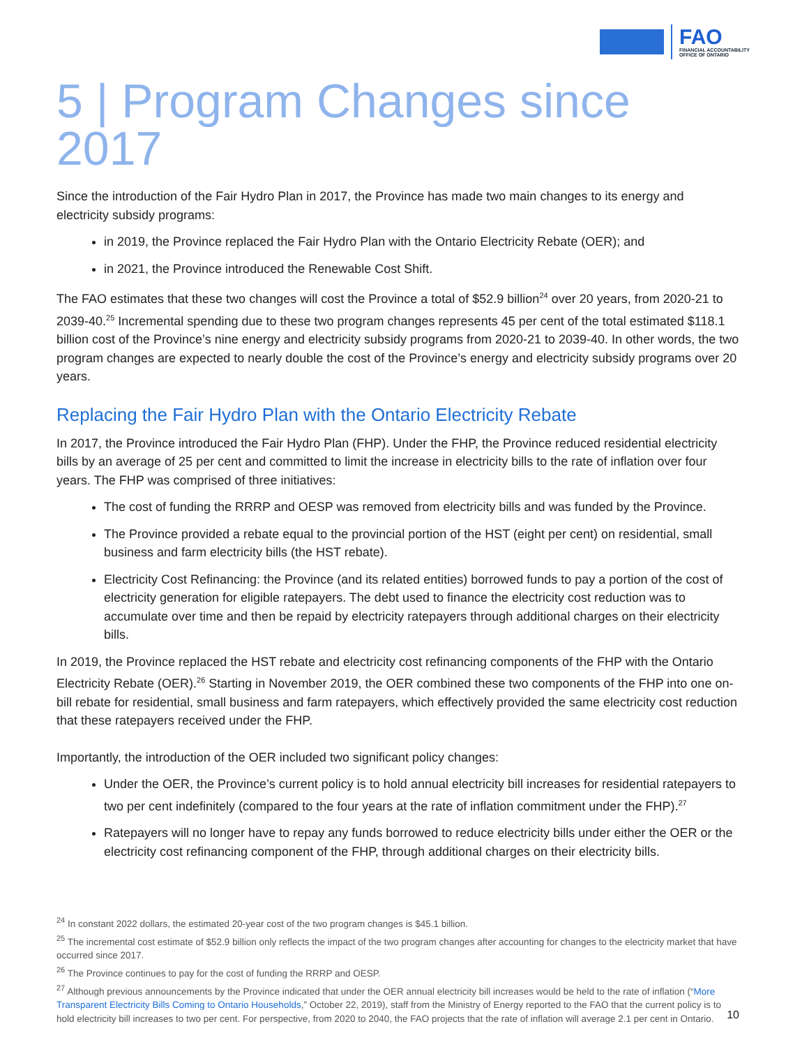FAO
FINANCIAL ACCOUNTABILITY
OFFICE OF ONTARIO
5 | Program Changes since 2017
Since the introduction of the Fair Hydro Plan in 2017, the Province has made two main changes to its energy and electricity subsidy programs:
in 2019, the Province replaced the Fair Hydro Plan with the Ontario Electricity Rebate (OER); and
in 2021, the Province introduced the Renewable Cost Shift.
The FAO estimates that these two changes will cost the Province a total of $52.9 billion<sup>24</sup> over 20 years, from 2020-21 to 2039-40.<sup>25</sup> Incremental spending due to these two program changes represents 45 per cent of the total estimated $118.1 billion cost of the Province’s nine energy and electricity subsidy programs from 2020-21 to 2039-40. In other words, the two program changes are expected to nearly double the cost of the Province’s energy and electricity subsidy programs over 20 years.
Replacing the Fair Hydro Plan with the Ontario Electricity Rebate
In 2017, the Province introduced the Fair Hydro Plan (FHP). Under the FHP, the Province reduced residential electricity bills by an average of 25 per cent and committed to limit the increase in electricity bills to the rate of inflation over four years. The FHP was comprised of three initiatives:
The cost of funding the RRRP and OESP was removed from electricity bills and was funded by the Province.
The Province provided a rebate equal to the provincial portion of the HST (eight per cent) on residential, small business and farm electricity bills (the HST rebate).
Electricity Cost Refinancing: the Province (and its related entities) borrowed funds to pay a portion of the cost of electricity generation for eligible ratepayers. The debt used to finance the electricity cost reduction was to accumulate over time and then be repaid by electricity ratepayers through additional charges on their electricity bills.
In 2019, the Province replaced the HST rebate and electricity cost refinancing components of the FHP with the Ontario Electricity Rebate (OER).<sup>26</sup> Starting in November 2019, the OER combined these two components of the FHP into one on-bill rebate for residential, small business and farm ratepayers, which effectively provided the same electricity cost reduction that these ratepayers received under the FHP.
Importantly, the introduction of the OER included two significant policy changes:
Under the OER, the Province’s current policy is to hold annual electricity bill increases for residential ratepayers to two per cent indefinitely (compared to the four years at the rate of inflation commitment under the FHP).<sup>27</sup>
Ratepayers will no longer have to repay any funds borrowed to reduce electricity bills under either the OER or the electricity cost refinancing component of the FHP, through additional charges on their electricity bills.
<sup>24</sup> In constant 2022 dollars, the estimated 20-year cost of the two program changes is $45.1 billion.
<sup>25</sup> The incremental cost estimate of $52.9 billion only reflects the impact of the two program changes after accounting for changes to the electricity market that have occurred since 2017.
<sup>26</sup> The Province continues to pay for the cost of funding the RRRP and OESP.
<sup>27</sup> Although previous announcements by the Province indicated that under the OER annual electricity bill increases would be held to the rate of inflation (“More Transparent Electricity Bills Coming to Ontario Households,” October 22, 2019), staff from the Ministry of Energy reported to the FAO that the current policy is to hold electricity bill increases to two per cent. For perspective, from 2020 to 2040, the FAO projects that the rate of inflation will average 2.1 per cent in Ontario.
10